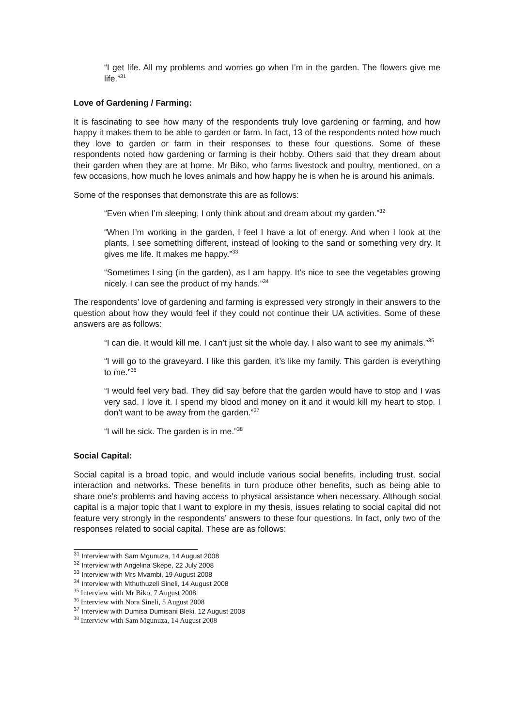“I get life. All my problems and worries go when I’m in the garden. The flowers give me life.”<sup>31</sup>
Love of Gardening / Farming:
It is fascinating to see how many of the respondents truly love gardening or farming, and how happy it makes them to be able to garden or farm. In fact, 13 of the respondents noted how much they love to garden or farm in their responses to these four questions. Some of these respondents noted how gardening or farming is their hobby. Others said that they dream about their garden when they are at home. Mr Biko, who farms livestock and poultry, mentioned, on a few occasions, how much he loves animals and how happy he is when he is around his animals.
Some of the responses that demonstrate this are as follows:
“Even when I’m sleeping, I only think about and dream about my garden.”<sup>32</sup>
“When I’m working in the garden, I feel I have a lot of energy. And when I look at the plants, I see something different, instead of looking to the sand or something very dry. It gives me life. It makes me happy.”<sup>33</sup>
“Sometimes I sing (in the garden), as I am happy. It’s nice to see the vegetables growing nicely. I can see the product of my hands.”<sup>34</sup>
The respondents’ love of gardening and farming is expressed very strongly in their answers to the question about how they would feel if they could not continue their UA activities. Some of these answers are as follows:
“I can die. It would kill me. I can’t just sit the whole day. I also want to see my animals.”<sup>35</sup>
“I will go to the graveyard. I like this garden, it’s like my family. This garden is everything to me.”<sup>36</sup>
“I would feel very bad. They did say before that the garden would have to stop and I was very sad. I love it. I spend my blood and money on it and it would kill my heart to stop. I don’t want to be away from the garden.”<sup>37</sup>
“I will be sick. The garden is in me.”<sup>38</sup>
Social Capital:
Social capital is a broad topic, and would include various social benefits, including trust, social interaction and networks. These benefits in turn produce other benefits, such as being able to share one’s problems and having access to physical assistance when necessary. Although social capital is a major topic that I want to explore in my thesis, issues relating to social capital did not feature very strongly in the respondents’ answers to these four questions. In fact, only two of the responses related to social capital. These are as follows:
<sup>31</sup> Interview with Sam Mgunuza, 14 August 2008
<sup>32</sup> Interview with Angelina Skepe, 22 July 2008
<sup>33</sup> Interview with Mrs Mvambi, 19 August 2008
<sup>34</sup> Interview with Mthuthuzeli Sineli, 14 August 2008
<sup>35</sup> Interview with Mr Biko, 7 August 2008
<sup>36</sup> Interview with Nora Sineli, 5 August 2008
<sup>37</sup> Interview with Dumisa Dumisani Bleki, 12 August 2008
<sup>38</sup> Interview with Sam Mgunuza, 14 August 2008